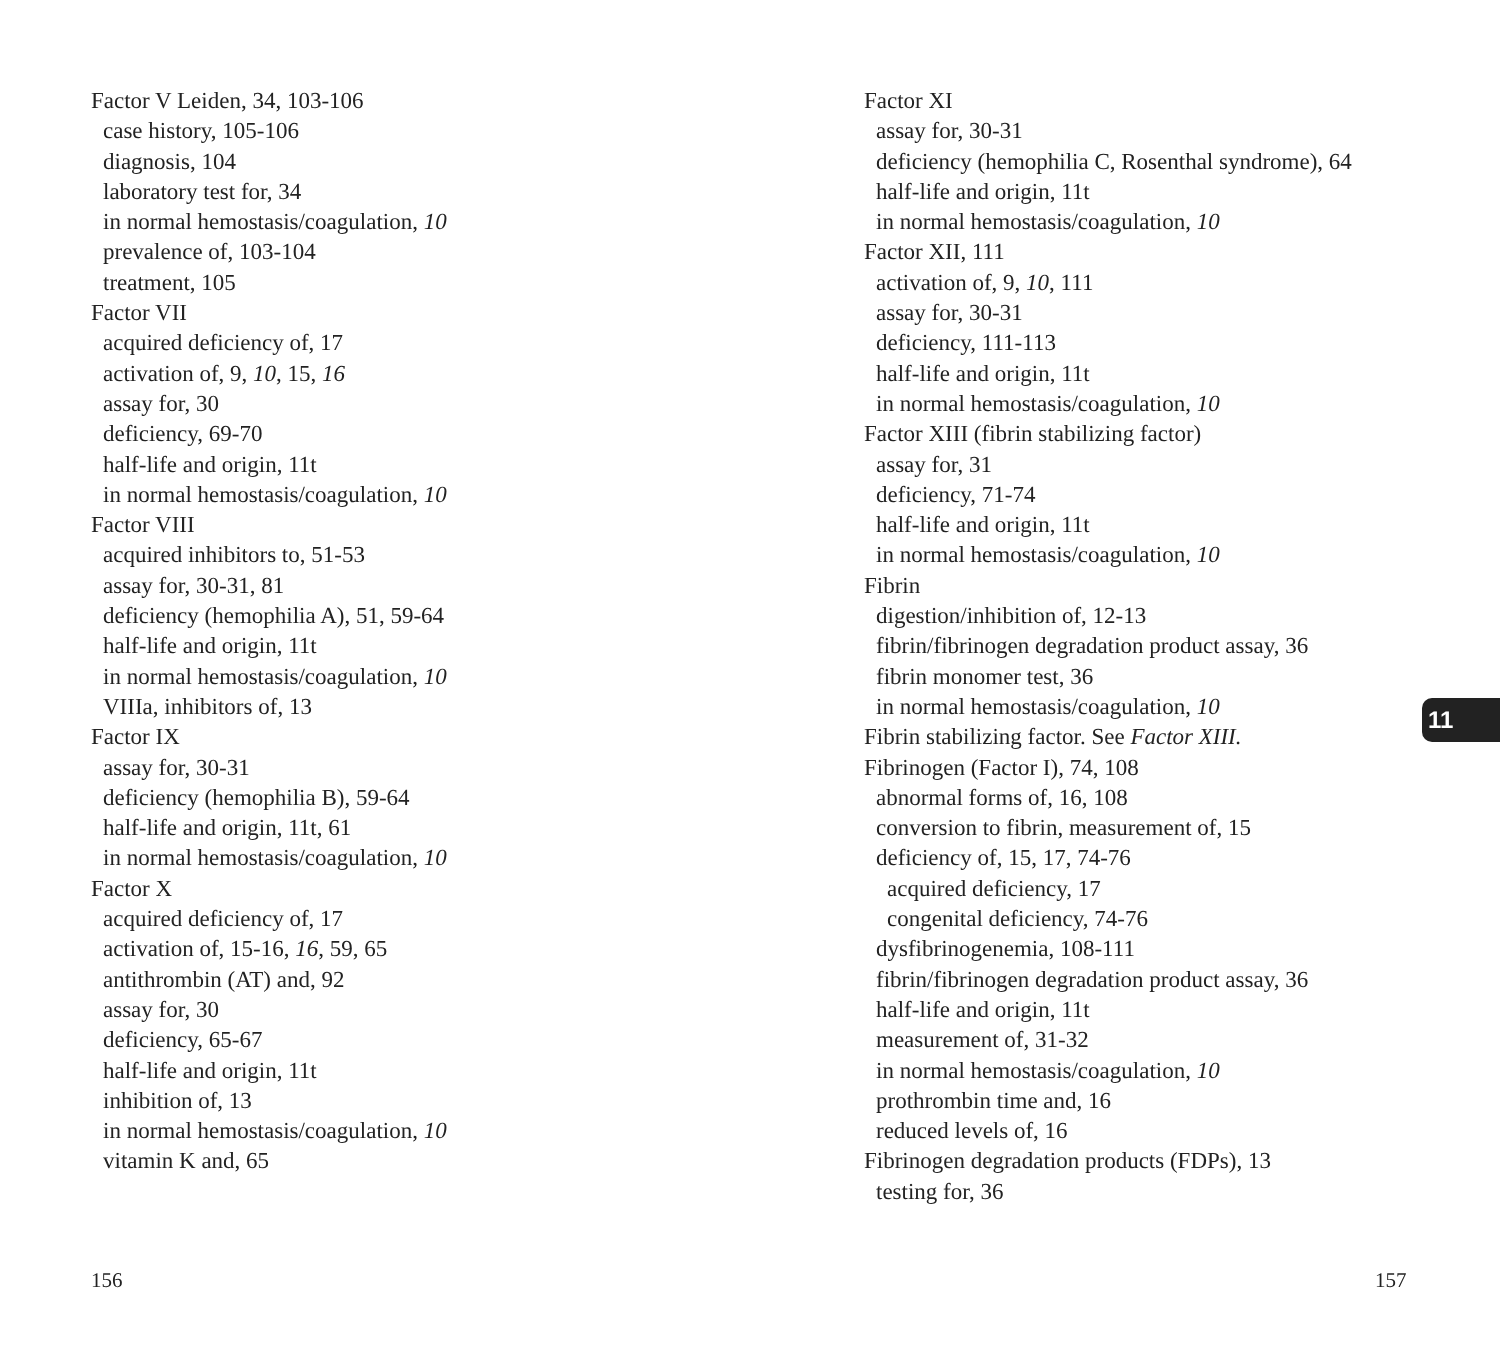Factor V Leiden, 34, 103-106
case history, 105-106
diagnosis, 104
laboratory test for, 34
in normal hemostasis/coagulation, 10
prevalence of, 103-104
treatment, 105
Factor VII
acquired deficiency of, 17
activation of, 9, 10, 15, 16
assay for, 30
deficiency, 69-70
half-life and origin, 11t
in normal hemostasis/coagulation, 10
Factor VIII
acquired inhibitors to, 51-53
assay for, 30-31, 81
deficiency (hemophilia A), 51, 59-64
half-life and origin, 11t
in normal hemostasis/coagulation, 10
VIIIa, inhibitors of, 13
Factor IX
assay for, 30-31
deficiency (hemophilia B), 59-64
half-life and origin, 11t, 61
in normal hemostasis/coagulation, 10
Factor X
acquired deficiency of, 17
activation of, 15-16, 16, 59, 65
antithrombin (AT) and, 92
assay for, 30
deficiency, 65-67
half-life and origin, 11t
inhibition of, 13
in normal hemostasis/coagulation, 10
vitamin K and, 65
Factor XI
assay for, 30-31
deficiency (hemophilia C, Rosenthal syndrome), 64
half-life and origin, 11t
in normal hemostasis/coagulation, 10
Factor XII, 111
activation of, 9, 10, 111
assay for, 30-31
deficiency, 111-113
half-life and origin, 11t
in normal hemostasis/coagulation, 10
Factor XIII (fibrin stabilizing factor)
assay for, 31
deficiency, 71-74
half-life and origin, 11t
in normal hemostasis/coagulation, 10
Fibrin
digestion/inhibition of, 12-13
fibrin/fibrinogen degradation product assay, 36
fibrin monomer test, 36
in normal hemostasis/coagulation, 10
Fibrin stabilizing factor. See Factor XIII.
Fibrinogen (Factor I), 74, 108
abnormal forms of, 16, 108
conversion to fibrin, measurement of, 15
deficiency of, 15, 17, 74-76
acquired deficiency, 17
congenital deficiency, 74-76
dysfibrinogenemia, 108-111
fibrin/fibrinogen degradation product assay, 36
half-life and origin, 11t
measurement of, 31-32
in normal hemostasis/coagulation, 10
prothrombin time and, 16
reduced levels of, 16
Fibrinogen degradation products (FDPs), 13
testing for, 36
11
156 157